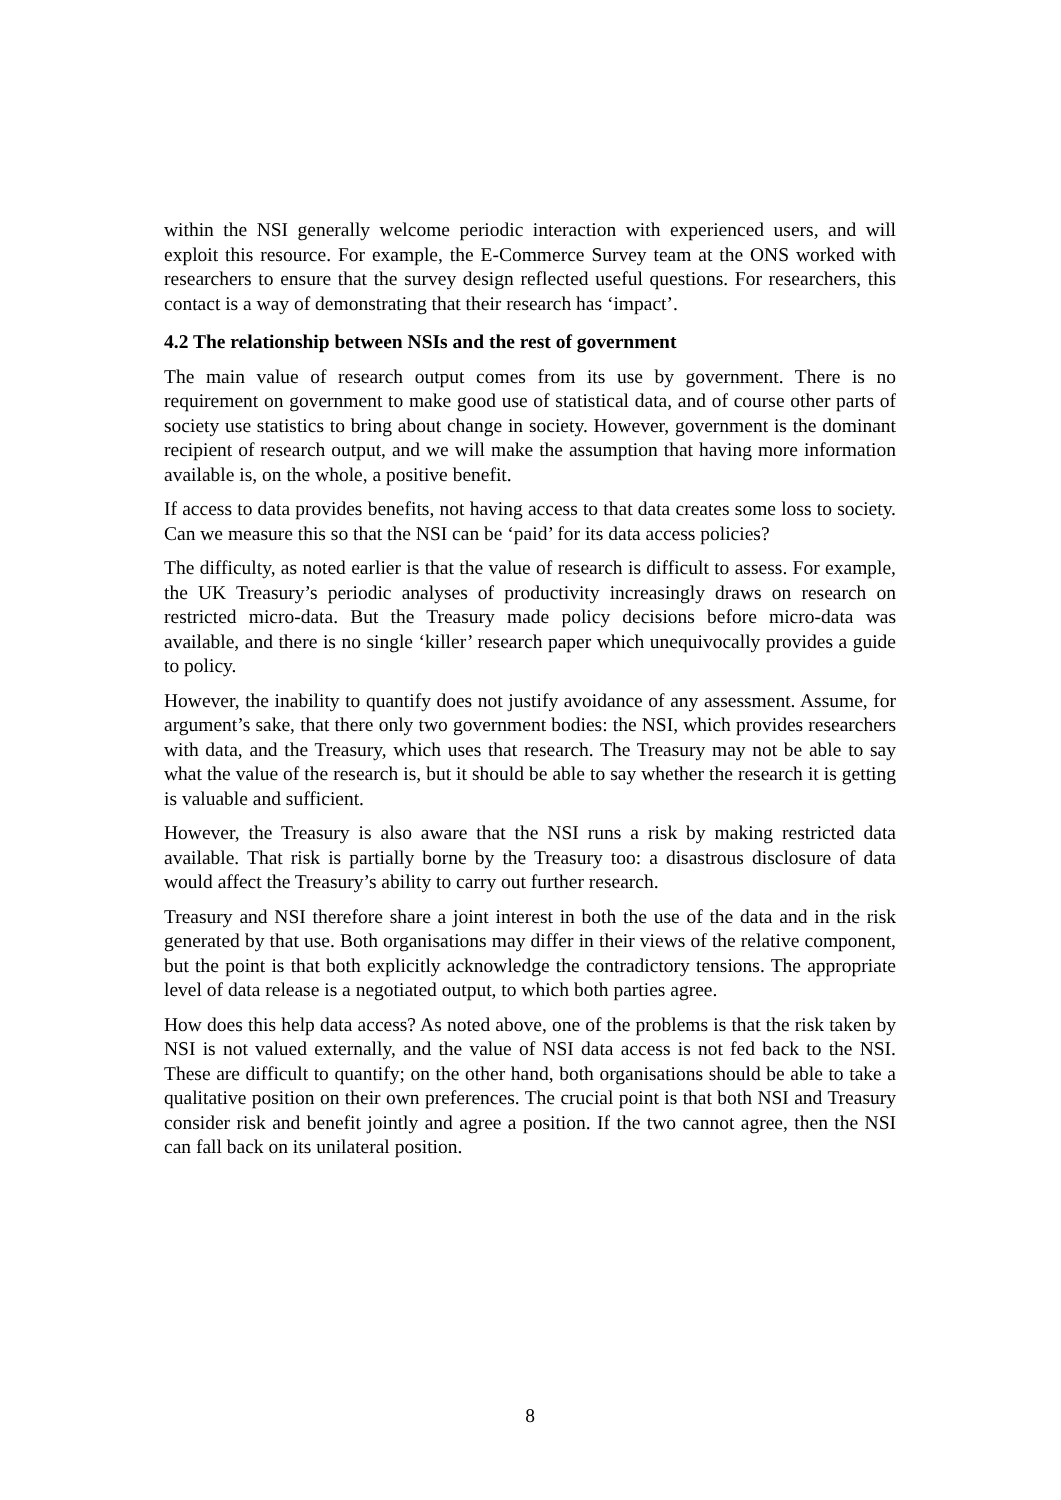within the NSI generally welcome periodic interaction with experienced users, and will exploit this resource. For example, the E-Commerce Survey team at the ONS worked with researchers to ensure that the survey design reflected useful questions. For researchers, this contact is a way of demonstrating that their research has ‘impact’.
4.2 The relationship between NSIs and the rest of government
The main value of research output comes from its use by government. There is no requirement on government to make good use of statistical data, and of course other parts of society use statistics to bring about change in society. However, government is the dominant recipient of research output, and we will make the assumption that having more information available is, on the whole, a positive benefit.
If access to data provides benefits, not having access to that data creates some loss to society. Can we measure this so that the NSI can be ‘paid’ for its data access policies?
The difficulty, as noted earlier is that the value of research is difficult to assess. For example, the UK Treasury’s periodic analyses of productivity increasingly draws on research on restricted micro-data. But the Treasury made policy decisions before micro-data was available, and there is no single ‘killer’ research paper which unequivocally provides a guide to policy.
However, the inability to quantify does not justify avoidance of any assessment. Assume, for argument’s sake, that there only two government bodies: the NSI, which provides researchers with data, and the Treasury, which uses that research. The Treasury may not be able to say what the value of the research is, but it should be able to say whether the research it is getting is valuable and sufficient.
However, the Treasury is also aware that the NSI runs a risk by making restricted data available. That risk is partially borne by the Treasury too: a disastrous disclosure of data would affect the Treasury’s ability to carry out further research.
Treasury and NSI therefore share a joint interest in both the use of the data and in the risk generated by that use. Both organisations may differ in their views of the relative component, but the point is that both explicitly acknowledge the contradictory tensions. The appropriate level of data release is a negotiated output, to which both parties agree.
How does this help data access? As noted above, one of the problems is that the risk taken by NSI is not valued externally, and the value of NSI data access is not fed back to the NSI. These are difficult to quantify; on the other hand, both organisations should be able to take a qualitative position on their own preferences. The crucial point is that both NSI and Treasury consider risk and benefit jointly and agree a position. If the two cannot agree, then the NSI can fall back on its unilateral position.
8